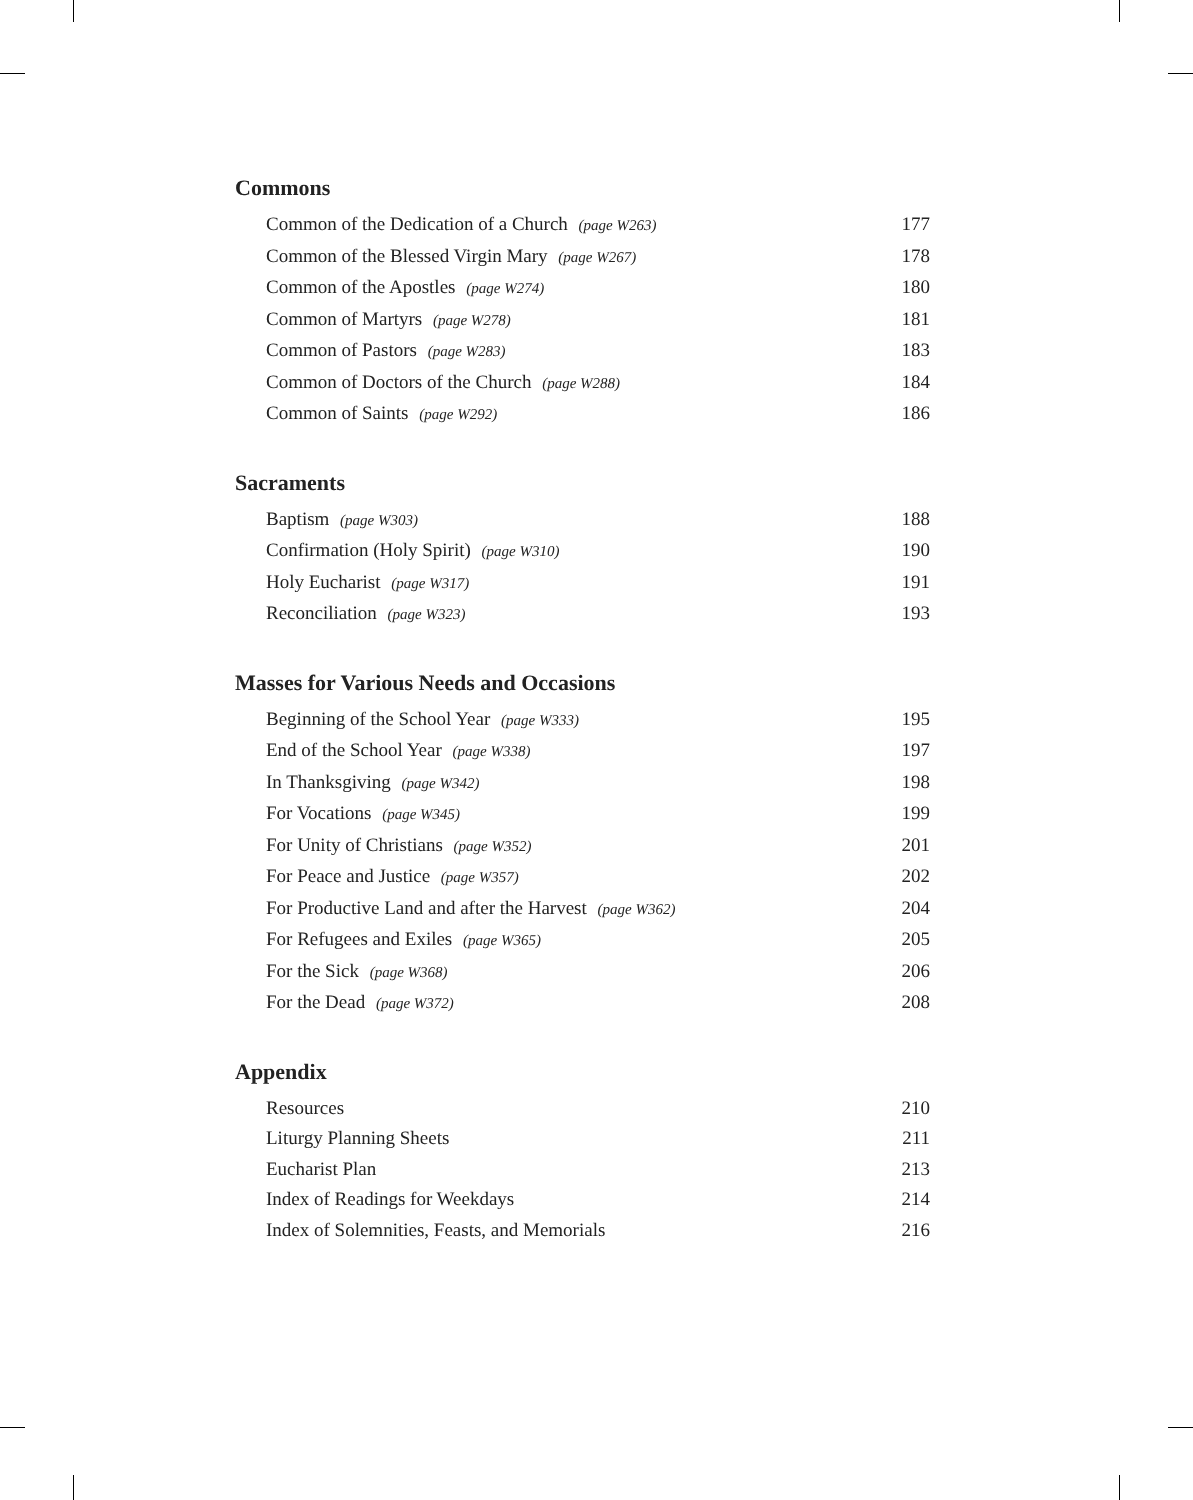Commons
Common of the Dedication of a Church (page W263) 177
Common of the Blessed Virgin Mary (page W267) 178
Common of the Apostles (page W274) 180
Common of Martyrs (page W278) 181
Common of Pastors (page W283) 183
Common of Doctors of the Church (page W288) 184
Common of Saints (page W292) 186
Sacraments
Baptism (page W303) 188
Confirmation (Holy Spirit) (page W310) 190
Holy Eucharist (page W317) 191
Reconciliation (page W323) 193
Masses for Various Needs and Occasions
Beginning of the School Year (page W333) 195
End of the School Year (page W338) 197
In Thanksgiving (page W342) 198
For Vocations (page W345) 199
For Unity of Christians (page W352) 201
For Peace and Justice (page W357) 202
For Productive Land and after the Harvest (page W362) 204
For Refugees and Exiles (page W365) 205
For the Sick (page W368) 206
For the Dead (page W372) 208
Appendix
Resources 210
Liturgy Planning Sheets 211
Eucharist Plan 213
Index of Readings for Weekdays 214
Index of Solemnities, Feasts, and Memorials 216